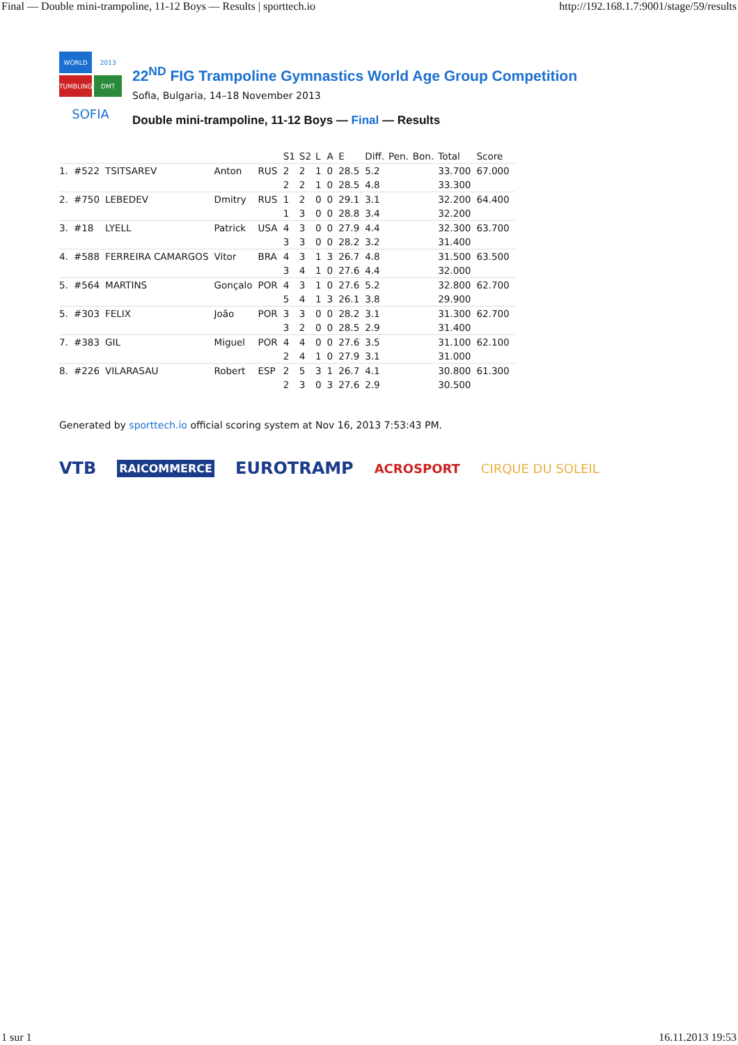Final — Double mini-trampoline, 11-12 Boys — Results | sporttech.io http://192.168.1.7:9001/stage/59/results
WORLD
2013
TUMBLING
DMT
SOFIA
22<sup>ND</sup> FIG Trampoline Gymnastics World Age Group Competition
Sofia, Bulgaria, 14–18 November 2013
Double mini-trampoline, 11-12 Boys — Final — Results
| | | | | | S1 | S2 | L | A | E | Diff. | Pen. | Bon. | Total | Score |
| --- | --- | --- | --- | --- | --- | --- | --- | --- | --- | --- | --- | --- | --- | --- |
| 1. | #522 | TSITSAREV | Anton | RUS | 2 | 2 | 1 | 0 | 28.5 | 5.2 | | | 33.700 | 67.000 |
| | | | | | 2 | 2 | 1 | 0 | 28.5 | 4.8 | | | 33.300 | |
| 2. | #750 | LEBEDEV | Dmitry | RUS | 1 | 2 | 0 | 0 | 29.1 | 3.1 | | | 32.200 | 64.400 |
| | | | | | 1 | 3 | 0 | 0 | 28.8 | 3.4 | | | 32.200 | |
| 3. | #18 | LYELL | Patrick | USA | 4 | 3 | 0 | 0 | 27.9 | 4.4 | | | 32.300 | 63.700 |
| | | | | | 3 | 3 | 0 | 0 | 28.2 | 3.2 | | | 31.400 | |
| 4. | #588 | FERREIRA CAMARGOS | Vitor | BRA | 4 | 3 | 1 | 3 | 26.7 | 4.8 | | | 31.500 | 63.500 |
| | | | | | 3 | 4 | 1 | 0 | 27.6 | 4.4 | | | 32.000 | |
| 5. | #564 | MARTINS | Gonçalo | POR | 4 | 3 | 1 | 0 | 27.6 | 5.2 | | | 32.800 | 62.700 |
| | | | | | 5 | 4 | 1 | 3 | 26.1 | 3.8 | | | 29.900 | |
| 5. | #303 | FELIX | João | POR | 3 | 3 | 0 | 0 | 28.2 | 3.1 | | | 31.300 | 62.700 |
| | | | | | 3 | 2 | 0 | 0 | 28.5 | 2.9 | | | 31.400 | |
| 7. | #383 | GIL | Miguel | POR | 4 | 4 | 0 | 0 | 27.6 | 3.5 | | | 31.100 | 62.100 |
| | | | | | 2 | 4 | 1 | 0 | 27.9 | 3.1 | | | 31.000 | |
| 8. | #226 | VILARASAU | Robert | ESP | 2 | 5 | 3 | 1 | 26.7 | 4.1 | | | 30.800 | 61.300 |
| | | | | | 2 | 3 | 0 | 3 | 27.6 | 2.9 | | | 30.500 | |
Generated by sporttech.io official scoring system at Nov 16, 2013 7:53:43 PM.
VTB RAICOMMERCE EUROTRAMP ACROSPORT CIRQUE DU SOLEIL
1 sur 1 16.11.2013 19:53